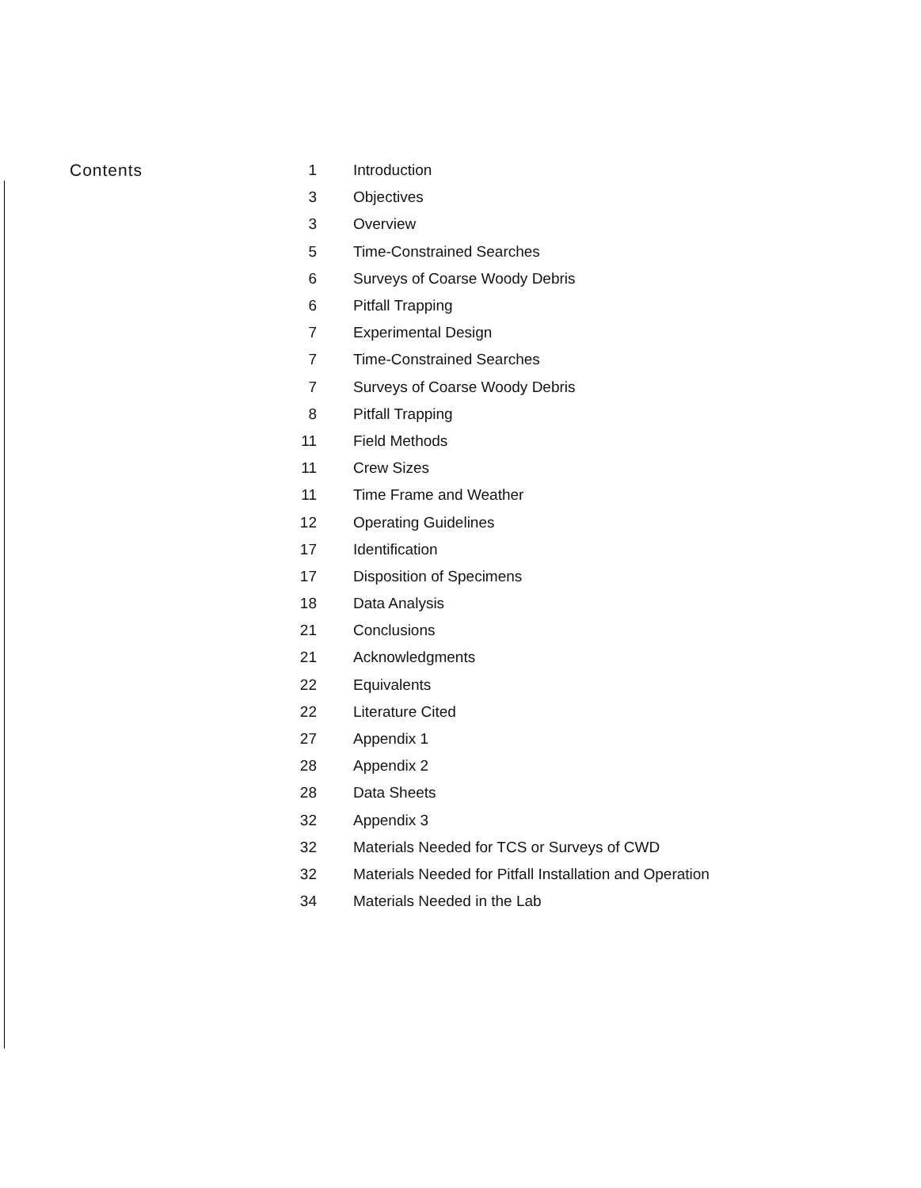Contents
| 1 | Introduction |
| 3 | Objectives |
| 3 | Overview |
| 5 | Time-Constrained Searches |
| 6 | Surveys of Coarse Woody Debris |
| 6 | Pitfall Trapping |
| 7 | Experimental Design |
| 7 | Time-Constrained Searches |
| 7 | Surveys of Coarse Woody Debris |
| 8 | Pitfall Trapping |
| 11 | Field Methods |
| 11 | Crew Sizes |
| 11 | Time Frame and Weather |
| 12 | Operating Guidelines |
| 17 | Identification |
| 17 | Disposition of Specimens |
| 18 | Data Analysis |
| 21 | Conclusions |
| 21 | Acknowledgments |
| 22 | Equivalents |
| 22 | Literature Cited |
| 27 | Appendix 1 |
| 28 | Appendix 2 |
| 28 | Data Sheets |
| 32 | Appendix 3 |
| 32 | Materials Needed for TCS or Surveys of CWD |
| 32 | Materials Needed for Pitfall Installation and Operation |
| 34 | Materials Needed in the Lab |